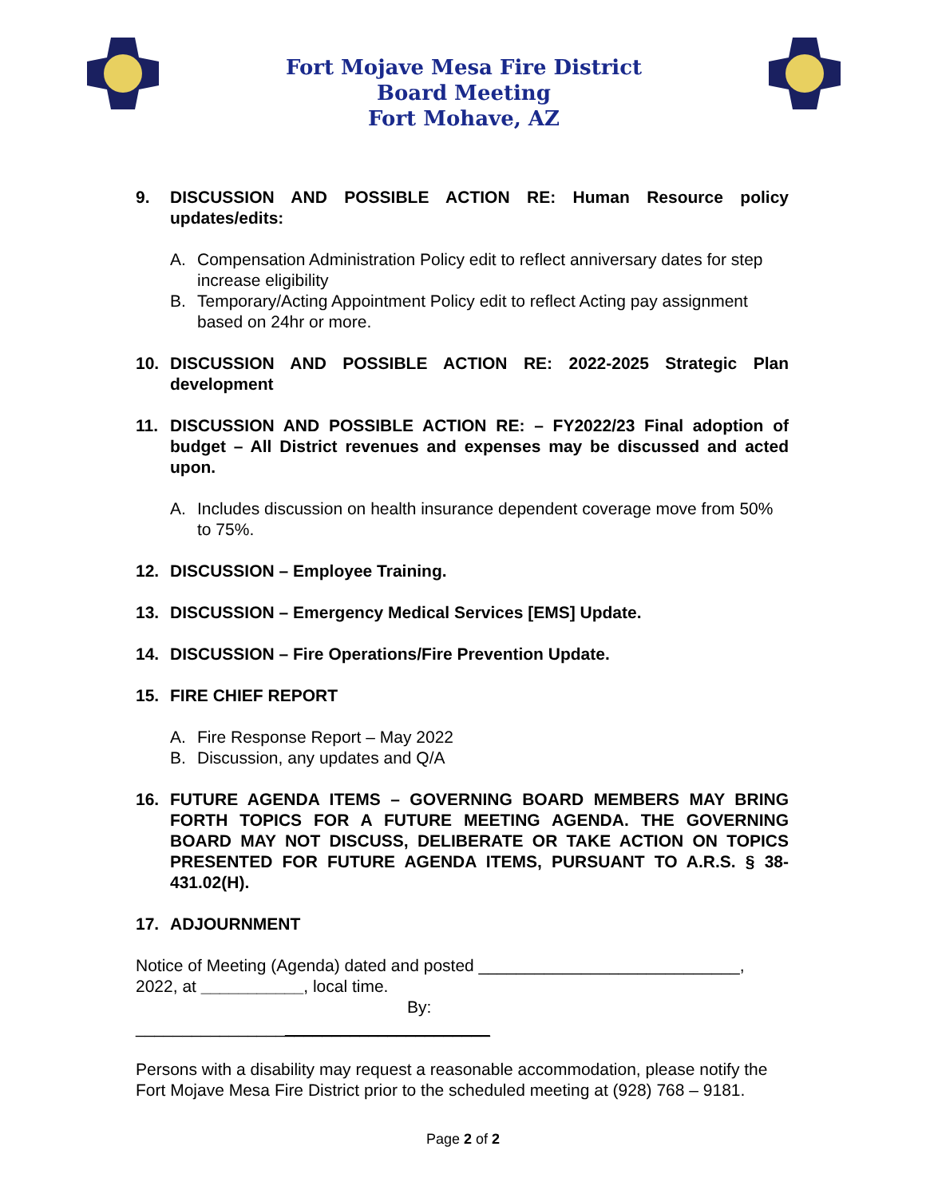Fort Mojave Mesa Fire District
Board Meeting
Fort Mohave, AZ
9. DISCUSSION AND POSSIBLE ACTION RE: Human Resource policy updates/edits:
A. Compensation Administration Policy edit to reflect anniversary dates for step increase eligibility
B. Temporary/Acting Appointment Policy edit to reflect Acting pay assignment based on 24hr or more.
10. DISCUSSION AND POSSIBLE ACTION RE: 2022-2025 Strategic Plan development
11. DISCUSSION AND POSSIBLE ACTION RE: – FY2022/23 Final adoption of budget – All District revenues and expenses may be discussed and acted upon.
A. Includes discussion on health insurance dependent coverage move from 50% to 75%.
12. DISCUSSION – Employee Training.
13. DISCUSSION – Emergency Medical Services [EMS] Update.
14. DISCUSSION – Fire Operations/Fire Prevention Update.
15. FIRE CHIEF REPORT
A. Fire Response Report – May 2022
B. Discussion, any updates and Q/A
16. FUTURE AGENDA ITEMS – GOVERNING BOARD MEMBERS MAY BRING FORTH TOPICS FOR A FUTURE MEETING AGENDA. THE GOVERNING BOARD MAY NOT DISCUSS, DELIBERATE OR TAKE ACTION ON TOPICS PRESENTED FOR FUTURE AGENDA ITEMS, PURSUANT TO A.R.S. § 38-431.02(H).
17. ADJOURNMENT
Notice of Meeting (Agenda) dated and posted ____________________________, 2022, at ___________, local time.
By: ______________________________________
Persons with a disability may request a reasonable accommodation, please notify the Fort Mojave Mesa Fire District prior to the scheduled meeting at (928) 768 – 9181.
Page 2 of 2